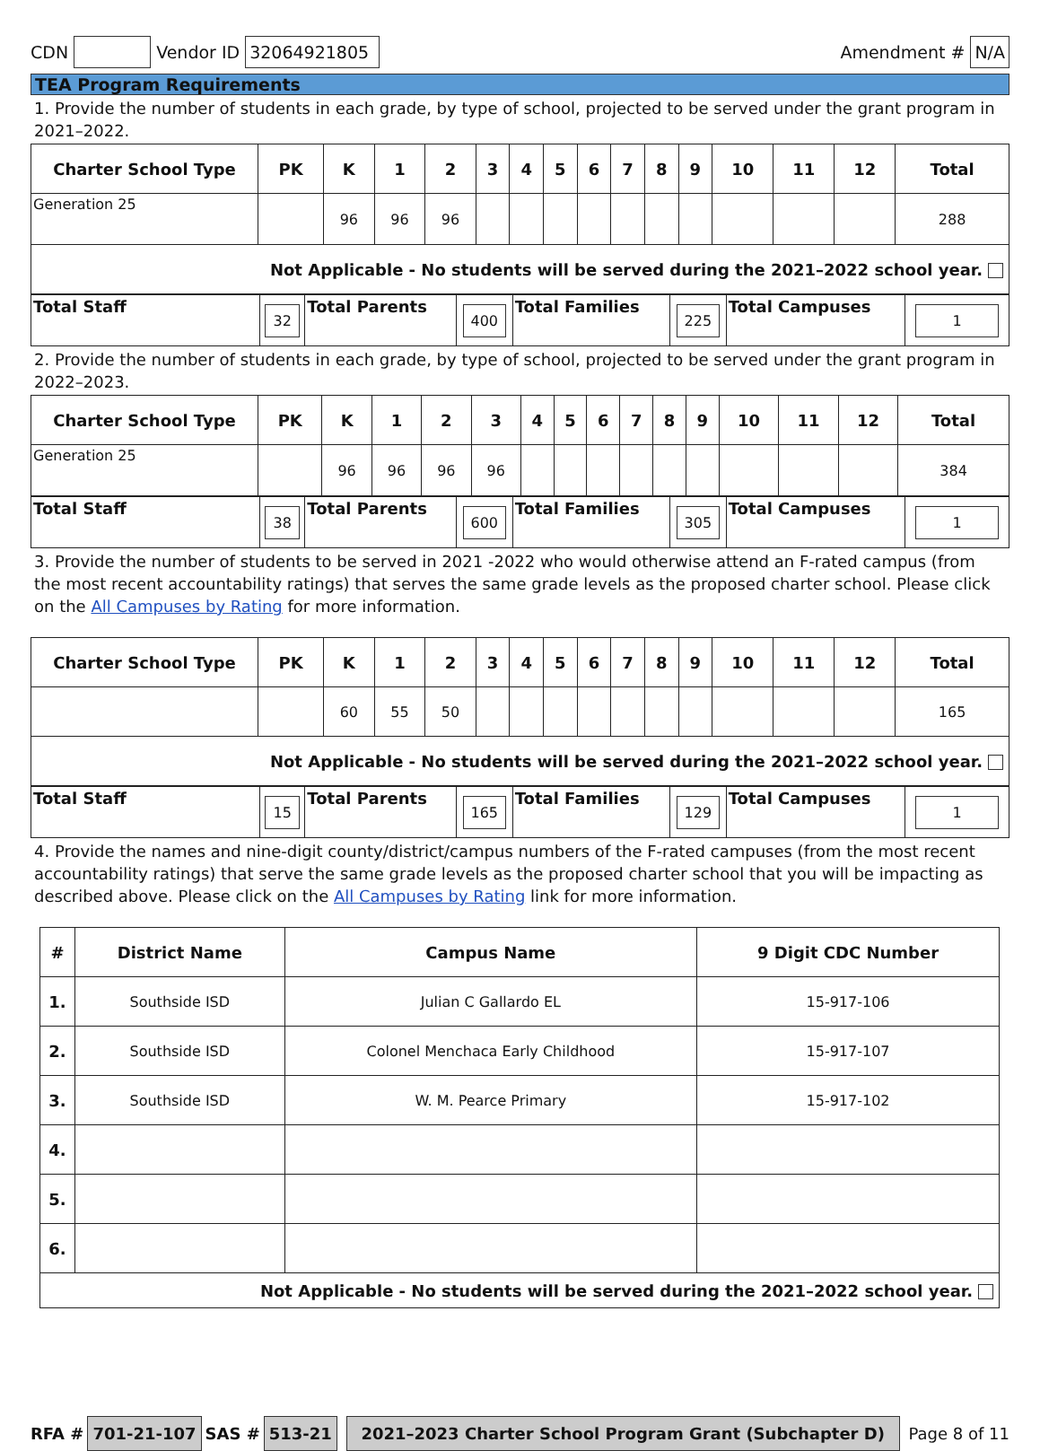CDN Vendor ID 32064921805 Amendment # N/A
TEA Program Requirements
1. Provide the number of students in each grade, by type of school, projected to be served under the grant program in 2021–2022.
| Charter School Type | PK | K | 1 | 2 | 3 | 4 | 5 | 6 | 7 | 8 | 9 | 10 | 11 | 12 | Total |
| --- | --- | --- | --- | --- | --- | --- | --- | --- | --- | --- | --- | --- | --- | --- | --- |
| Generation 25 | | 96 | 96 | 96 | | | | | | | | | | | 288 |
| Not Applicable - No students will be served during the 2021–2022 school year. | | | | | | | | | | | | | | | |
| Total Staff | 32 | Total Parents | 400 | Total Families | 225 | Total Campuses | 1 |
2. Provide the number of students in each grade, by type of school, projected to be served under the grant program in 2022–2023.
| Charter School Type | PK | K | 1 | 2 | 3 | 4 | 5 | 6 | 7 | 8 | 9 | 10 | 11 | 12 | Total |
| --- | --- | --- | --- | --- | --- | --- | --- | --- | --- | --- | --- | --- | --- | --- | --- |
| Generation 25 | | 96 | 96 | 96 | 96 | | | | | | | | | | 384 |
| Total Staff | 38 | Total Parents | 600 | Total Families | 305 | Total Campuses | 1 |
3. Provide the number of students to be served in 2021 -2022 who would otherwise attend an F-rated campus (from the most recent accountability ratings) that serves the same grade levels as the proposed charter school. Please click on the All Campuses by Rating for more information.
| Charter School Type | PK | K | 1 | 2 | 3 | 4 | 5 | 6 | 7 | 8 | 9 | 10 | 11 | 12 | Total |
| --- | --- | --- | --- | --- | --- | --- | --- | --- | --- | --- | --- | --- | --- | --- | --- |
| | | 60 | 55 | 50 | | | | | | | | | | | 165 |
| Not Applicable - No students will be served during the 2021–2022 school year. | | | | | | | | | | | | | | | |
| Total Staff | 15 | Total Parents | 165 | Total Families | 129 | Total Campuses | 1 |
4. Provide the names and nine-digit county/district/campus numbers of the F-rated campuses (from the most recent accountability ratings) that serve the same grade levels as the proposed charter school that you will be impacting as described above. Please click on the All Campuses by Rating link for more information.
| # | District Name | Campus Name | 9 Digit CDC Number |
| --- | --- | --- | --- |
| 1. | Southside ISD | Julian C Gallardo EL | 15-917-106 |
| 2. | Southside ISD | Colonel Menchaca Early Childhood | 15-917-107 |
| 3. | Southside ISD | W. M. Pearce Primary | 15-917-102 |
| 4. | | | |
| 5. | | | |
| 6. | | | |
| Not Applicable - No students will be served during the 2021–2022 school year. | | | |
RFA # 701-21-107 SAS # 513-21 2021–2023 Charter School Program Grant (Subchapter D) Page 8 of 11